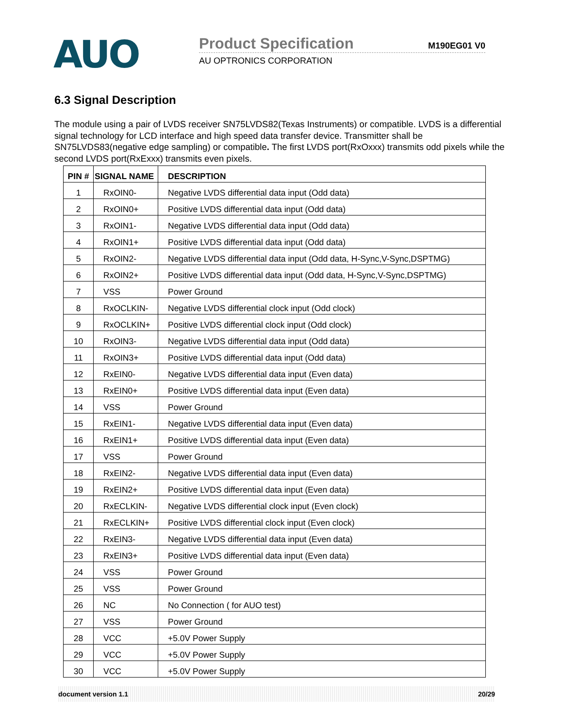AUO
Product Specification M190EG01 V0
AU OPTRONICS CORPORATION
6.3 Signal Description
The module using a pair of LVDS receiver SN75LVDS82(Texas Instruments) or compatible. LVDS is a differential signal technology for LCD interface and high speed data transfer device. Transmitter shall be SN75LVDS83(negative edge sampling) or compatible. The first LVDS port(RxOxxx) transmits odd pixels while the second LVDS port(RxExxx) transmits even pixels.
| PIN # | SIGNAL NAME | DESCRIPTION |
| --- | --- | --- |
| 1 | RxOIN0- | Negative LVDS differential data input (Odd data) |
| 2 | RxOIN0+ | Positive LVDS differential data input (Odd data) |
| 3 | RxOIN1- | Negative LVDS differential data input (Odd data) |
| 4 | RxOIN1+ | Positive LVDS differential data input (Odd data) |
| 5 | RxOIN2- | Negative LVDS differential data input (Odd data, H-Sync,V-Sync,DSPTMG) |
| 6 | RxOIN2+ | Positive LVDS differential data input (Odd data, H-Sync,V-Sync,DSPTMG) |
| 7 | VSS | Power Ground |
| 8 | RxOCLKIN- | Negative LVDS differential clock input (Odd clock) |
| 9 | RxOCLKIN+ | Positive LVDS differential clock input (Odd clock) |
| 10 | RxOIN3- | Negative LVDS differential data input (Odd data) |
| 11 | RxOIN3+ | Positive LVDS differential data input (Odd data) |
| 12 | RxEIN0- | Negative LVDS differential data input (Even data) |
| 13 | RxEIN0+ | Positive LVDS differential data input (Even data) |
| 14 | VSS | Power Ground |
| 15 | RxEIN1- | Negative LVDS differential data input (Even data) |
| 16 | RxEIN1+ | Positive LVDS differential data input (Even data) |
| 17 | VSS | Power Ground |
| 18 | RxEIN2- | Negative LVDS differential data input (Even data) |
| 19 | RxEIN2+ | Positive LVDS differential data input (Even data) |
| 20 | RxECLKIN- | Negative LVDS differential clock input (Even clock) |
| 21 | RxECLKIN+ | Positive LVDS differential clock input (Even clock) |
| 22 | RxEIN3- | Negative LVDS differential data input (Even data) |
| 23 | RxEIN3+ | Positive LVDS differential data input (Even data) |
| 24 | VSS | Power Ground |
| 25 | VSS | Power Ground |
| 26 | NC | No Connection ( for AUO test) |
| 27 | VSS | Power Ground |
| 28 | VCC | +5.0V Power Supply |
| 29 | VCC | +5.0V Power Supply |
| 30 | VCC | +5.0V Power Supply |
document version 1.1 20/29